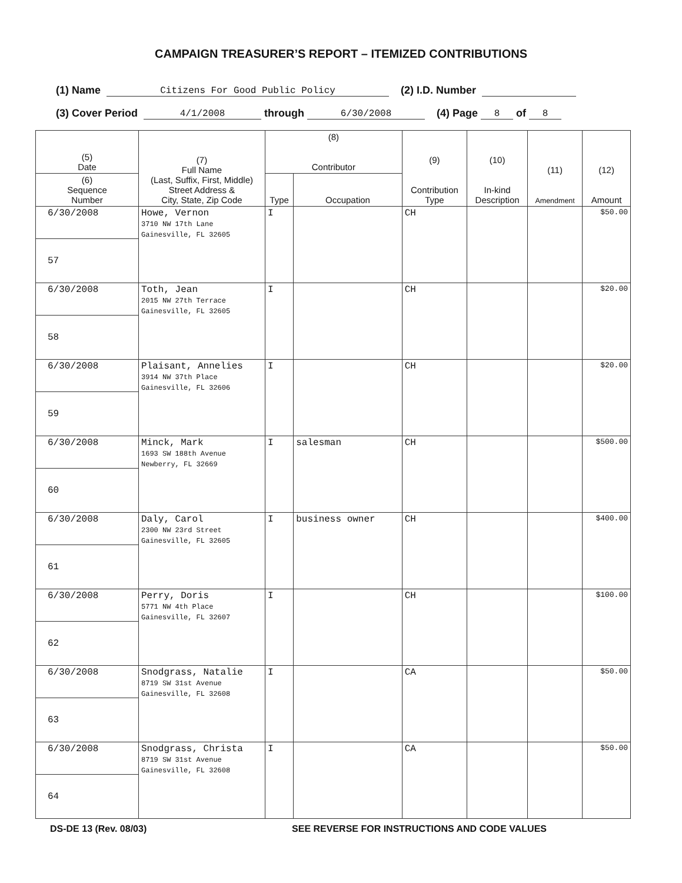CAMPAIGN TREASURER’S REPORT – ITEMIZED CONTRIBUTIONS
(1) Name Citizens For Good Public Policy (2) I.D. Number
(3) Cover Period 4/1/2008 through 6/30/2008 (4) Page 8 of 8
| (5) Date | (7) Full Name (Last, Suffix, First, Middle) Street Address & City, State, Zip Code | (8) Contributor | | (9) Contribution Type | (10) In-kind Description | (11) Amendment | (12) Amount |
| --- | --- | --- | --- | --- | --- | --- | --- |
| (6) Sequence Number | | Type | Occupation | | | | |
| 6/30/2008 | Howe, Vernon 3710 NW 17th Lane Gainesville, FL 32605 | I | | CH | | | $50.00 |
| 57 | | | | | | | |
| 6/30/2008 | Toth, Jean 2015 NW 27th Terrace Gainesville, FL 32605 | I | | CH | | | $20.00 |
| 58 | | | | | | | |
| 6/30/2008 | Plaisant, Annelies 3914 NW 37th Place Gainesville, FL 32606 | I | | CH | | | $20.00 |
| 59 | | | | | | | |
| 6/30/2008 | Minck, Mark 1693 SW 188th Avenue Newberry, FL 32669 | I | salesman | CH | | | $500.00 |
| 60 | | | | | | | |
| 6/30/2008 | Daly, Carol 2300 NW 23rd Street Gainesville, FL 32605 | I | business owner | CH | | | $400.00 |
| 61 | | | | | | | |
| 6/30/2008 | Perry, Doris 5771 NW 4th Place Gainesville, FL 32607 | I | | CH | | | $100.00 |
| 62 | | | | | | | |
| 6/30/2008 | Snodgrass, Natalie 8719 SW 31st Avenue Gainesville, FL 32608 | I | | CA | | | $50.00 |
| 63 | | | | | | | |
| 6/30/2008 | Snodgrass, Christa 8719 SW 31st Avenue Gainesville, FL 32608 | I | | CA | | | $50.00 |
| 64 | | | | | | | |
DS-DE 13 (Rev. 08/03) SEE REVERSE FOR INSTRUCTIONS AND CODE VALUES